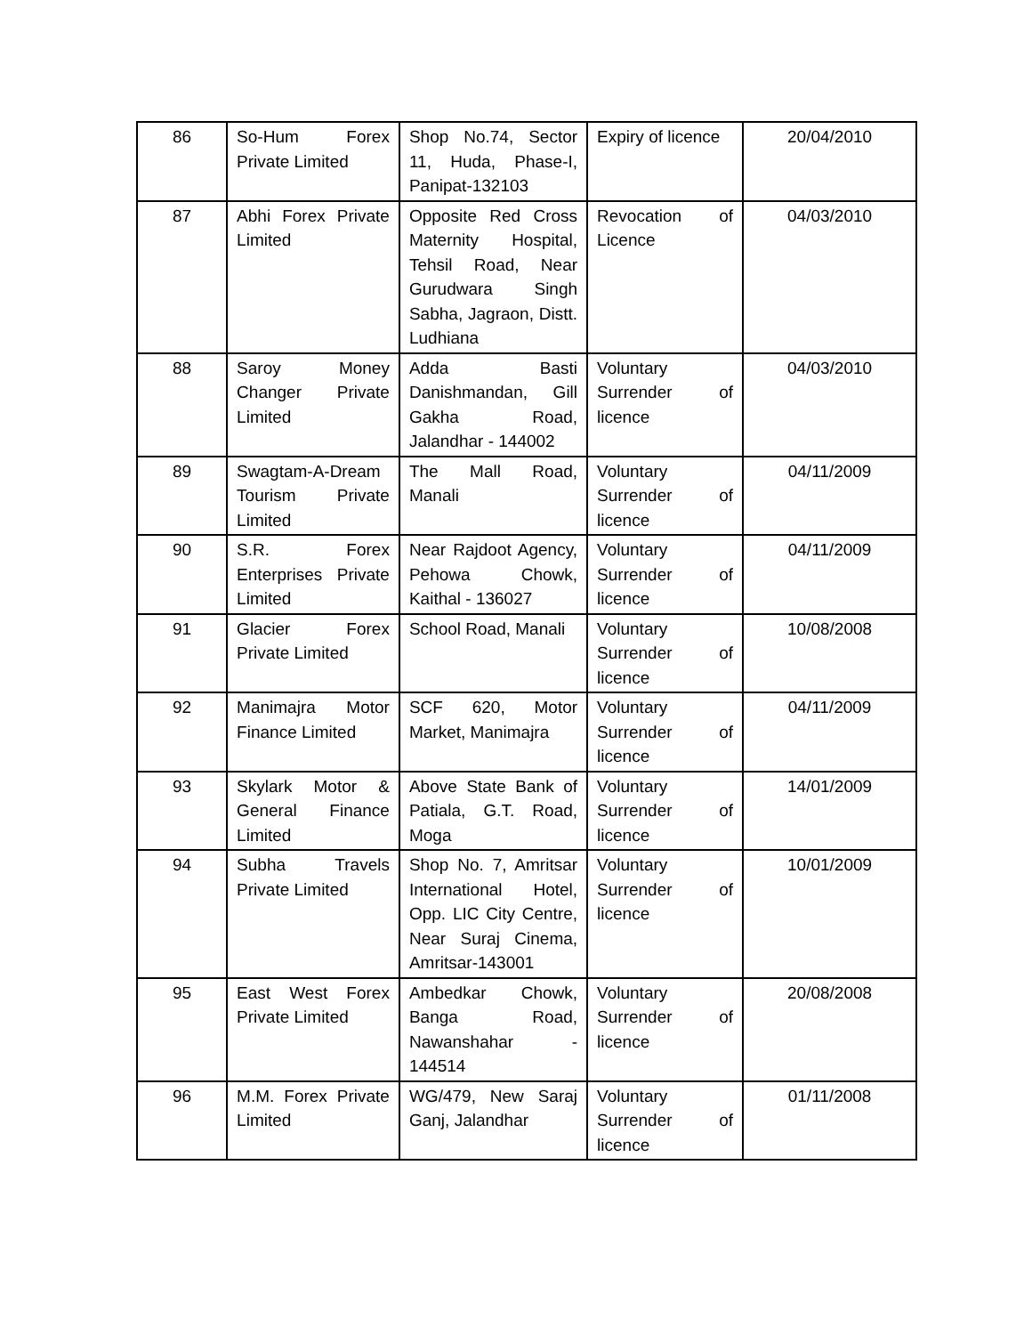| 86 | So-Hum Forex Private Limited | Shop No.74, Sector 11, Huda, Phase-I, Panipat-132103 | Expiry of licence | 20/04/2010 |
| 87 | Abhi Forex Private Limited | Opposite Red Cross Maternity Hospital, Tehsil Road, Near Gurudwara Singh Sabha, Jagraon, Distt. Ludhiana | Revocation of Licence | 04/03/2010 |
| 88 | Saroy Money Changer Private Limited | Adda Basti Danishmandan, Gill Gakha Road, Jalandhar - 144002 | Voluntary Surrender of licence | 04/03/2010 |
| 89 | Swagtam-A-Dream Tourism Private Limited | The Mall Road, Manali | Voluntary Surrender of licence | 04/11/2009 |
| 90 | S.R. Forex Enterprises Private Limited | Near Rajdoot Agency, Pehowa Chowk, Kaithal - 136027 | Voluntary Surrender of licence | 04/11/2009 |
| 91 | Glacier Forex Private Limited | School Road, Manali | Voluntary Surrender of licence | 10/08/2008 |
| 92 | Manimajra Motor Finance Limited | SCF 620, Motor Market, Manimajra | Voluntary Surrender of licence | 04/11/2009 |
| 93 | Skylark Motor & General Finance Limited | Above State Bank of Patiala, G.T. Road, Moga | Voluntary Surrender of licence | 14/01/2009 |
| 94 | Subha Travels Private Limited | Shop No. 7, Amritsar International Hotel, Opp. LIC City Centre, Near Suraj Cinema, Amritsar-143001 | Voluntary Surrender of licence | 10/01/2009 |
| 95 | East West Forex Private Limited | Ambedkar Chowk, Banga Road, Nawanshahar - 144514 | Voluntary Surrender of licence | 20/08/2008 |
| 96 | M.M. Forex Private Limited | WG/479, New Saraj Ganj, Jalandhar | Voluntary Surrender of licence | 01/11/2008 |